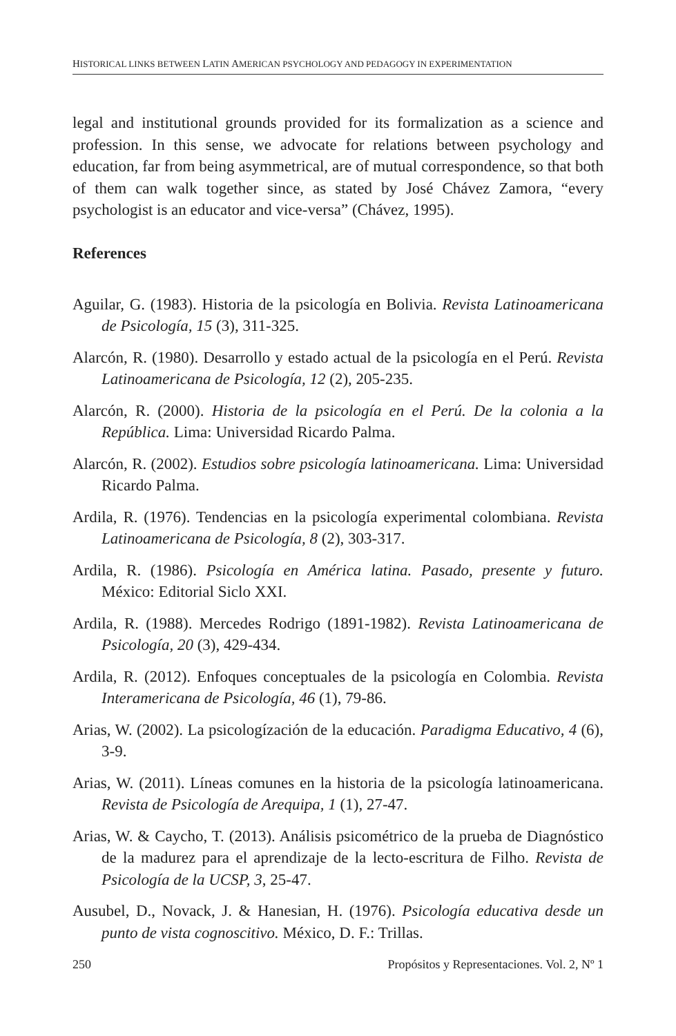HISTORICAL LINKS BETWEEN LATIN AMERICAN PSYCHOLOGY AND PEDAGOGY IN EXPERIMENTATION
legal and institutional grounds provided for its formalization as a science and profession. In this sense, we advocate for relations between psychology and education, far from being asymmetrical, are of mutual correspondence, so that both of them can walk together since, as stated by José Chávez Zamora, “every psychologist is an educator and vice-versa” (Chávez, 1995).
References
Aguilar, G. (1983). Historia de la psicología en Bolivia. Revista Latinoamericana de Psicología, 15 (3), 311-325.
Alarcón, R. (1980). Desarrollo y estado actual de la psicología en el Perú. Revista Latinoamericana de Psicología, 12 (2), 205-235.
Alarcón, R. (2000). Historia de la psicología en el Perú. De la colonia a la República. Lima: Universidad Ricardo Palma.
Alarcón, R. (2002). Estudios sobre psicología latinoamericana. Lima: Universidad Ricardo Palma.
Ardila, R. (1976). Tendencias en la psicología experimental colombiana. Revista Latinoamericana de Psicología, 8 (2), 303-317.
Ardila, R. (1986). Psicología en América latina. Pasado, presente y futuro. México: Editorial Siclo XXI.
Ardila, R. (1988). Mercedes Rodrigo (1891-1982). Revista Latinoamericana de Psicología, 20 (3), 429-434.
Ardila, R. (2012). Enfoques conceptuales de la psicología en Colombia. Revista Interamericana de Psicología, 46 (1), 79-86.
Arias, W. (2002). La psicologízación de la educación. Paradigma Educativo, 4 (6), 3-9.
Arias, W. (2011). Líneas comunes en la historia de la psicología latinoamericana. Revista de Psicología de Arequipa, 1 (1), 27-47.
Arias, W. & Caycho, T. (2013). Análisis psicométrico de la prueba de Diagnóstico de la madurez para el aprendizaje de la lecto-escritura de Filho. Revista de Psicología de la UCSP, 3, 25-47.
Ausubel, D., Novack, J. & Hanesian, H. (1976). Psicología educativa desde un punto de vista cognoscitivo. México, D. F.: Trillas.
250 Propósitos y Representaciones. Vol. 2, Nº 1